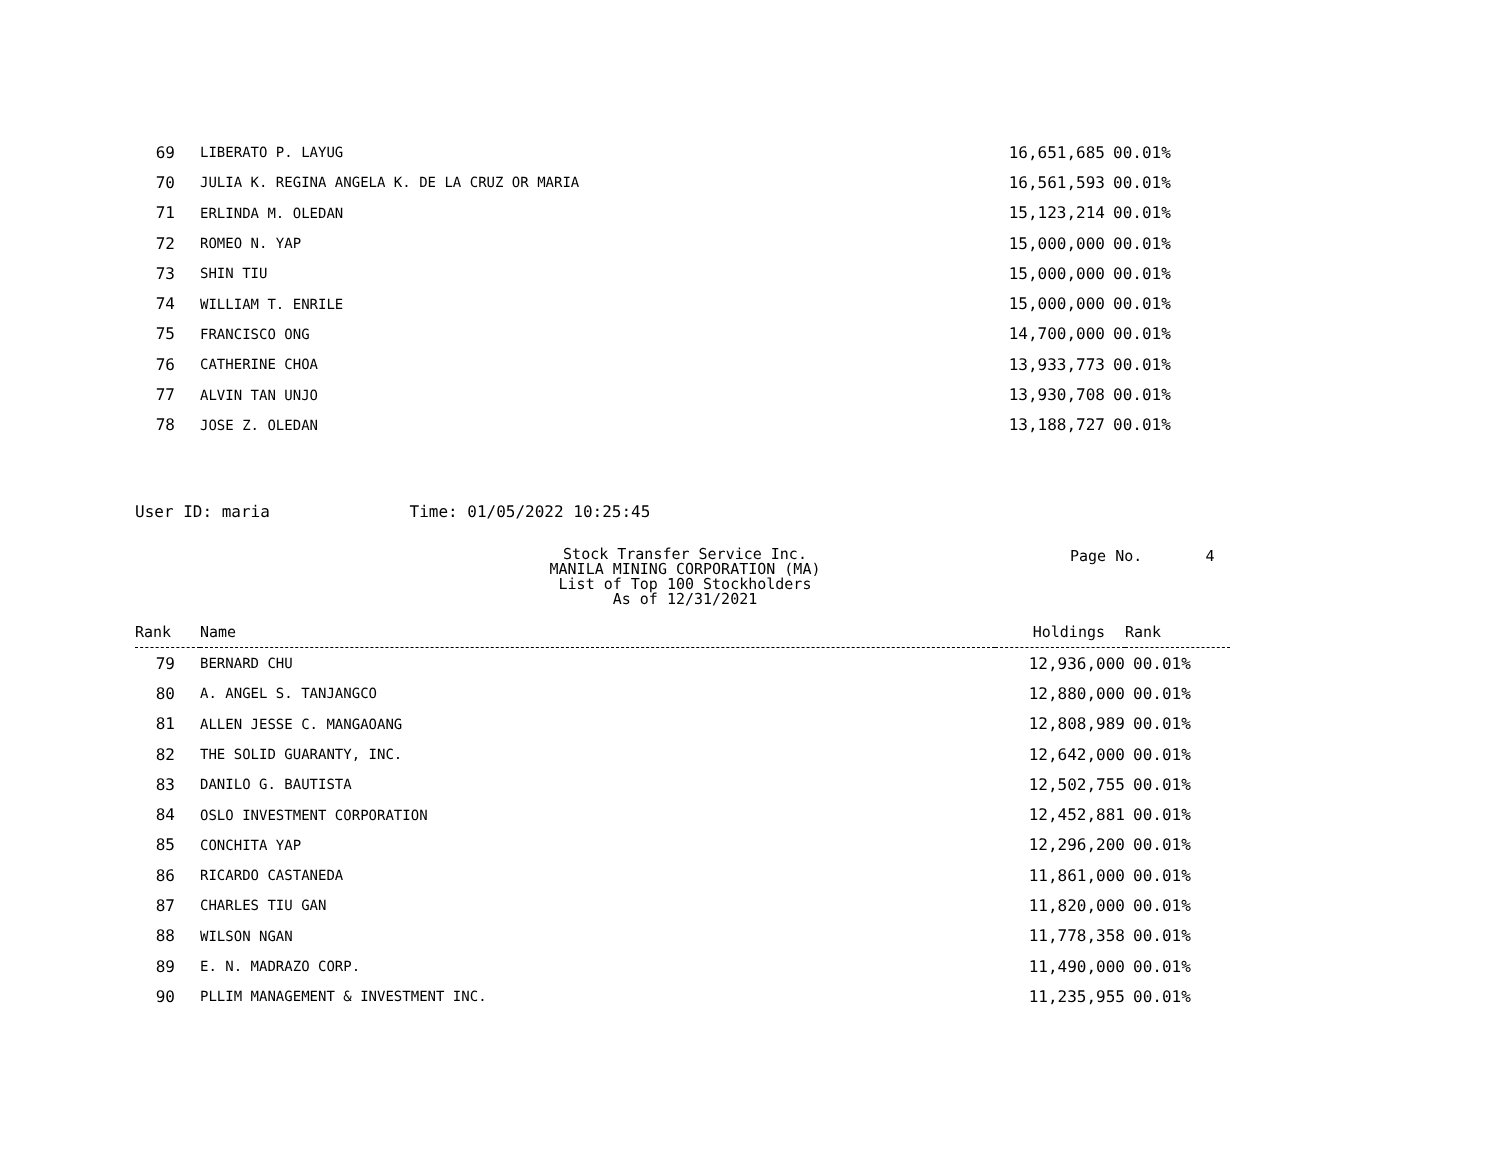| 69 | LIBERATO P. LAYUG | 16,651,685 | 00.01% |
| 70 | JULIA K. REGINA ANGELA K. DE LA CRUZ OR MARIA | 16,561,593 | 00.01% |
| 71 | ERLINDA M. OLEDAN | 15,123,214 | 00.01% |
| 72 | ROMEO N. YAP | 15,000,000 | 00.01% |
| 73 | SHIN TIU | 15,000,000 | 00.01% |
| 74 | WILLIAM T. ENRILE | 15,000,000 | 00.01% |
| 75 | FRANCISCO ONG | 14,700,000 | 00.01% |
| 76 | CATHERINE CHOA | 13,933,773 | 00.01% |
| 77 | ALVIN TAN UNJO | 13,930,708 | 00.01% |
| 78 | JOSE Z. OLEDAN | 13,188,727 | 00.01% |
User ID: maria Time: 01/05/2022 10:25:45
Stock Transfer Service Inc.
MANILA MINING CORPORATION (MA)
List of Top 100 Stockholders
As of 12/31/2021
Page No. 4
| Rank | Name | Holdings | Rank |
| --- | --- | --- | --- |
| 79 | BERNARD CHU | 12,936,000 | 00.01% |
| 80 | A. ANGEL S. TANJANGCO | 12,880,000 | 00.01% |
| 81 | ALLEN JESSE C. MANGAOANG | 12,808,989 | 00.01% |
| 82 | THE SOLID GUARANTY, INC. | 12,642,000 | 00.01% |
| 83 | DANILO G. BAUTISTA | 12,502,755 | 00.01% |
| 84 | OSLO INVESTMENT CORPORATION | 12,452,881 | 00.01% |
| 85 | CONCHITA YAP | 12,296,200 | 00.01% |
| 86 | RICARDO CASTANEDA | 11,861,000 | 00.01% |
| 87 | CHARLES TIU GAN | 11,820,000 | 00.01% |
| 88 | WILSON NGAN | 11,778,358 | 00.01% |
| 89 | E. N. MADRAZO CORP. | 11,490,000 | 00.01% |
| 90 | PLLIM MANAGEMENT & INVESTMENT INC. | 11,235,955 | 00.01% |